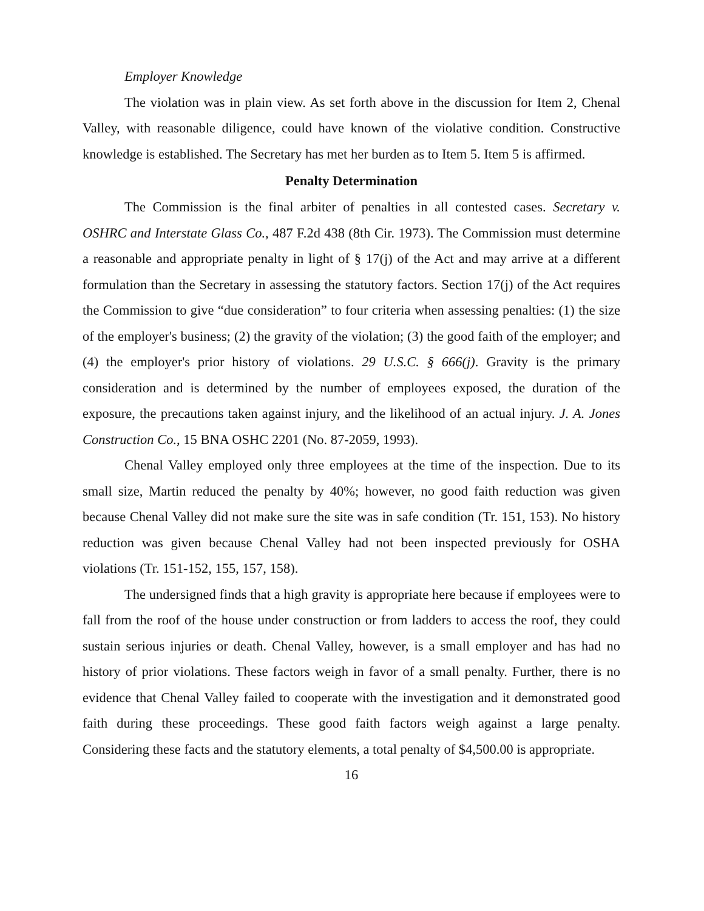Employer Knowledge
The violation was in plain view. As set forth above in the discussion for Item 2, Chenal Valley, with reasonable diligence, could have known of the violative condition. Constructive knowledge is established. The Secretary has met her burden as to Item 5. Item 5 is affirmed.
Penalty Determination
The Commission is the final arbiter of penalties in all contested cases. Secretary v. OSHRC and Interstate Glass Co., 487 F.2d 438 (8th Cir. 1973). The Commission must determine a reasonable and appropriate penalty in light of § 17(j) of the Act and may arrive at a different formulation than the Secretary in assessing the statutory factors. Section 17(j) of the Act requires the Commission to give “due consideration” to four criteria when assessing penalties: (1) the size of the employer's business; (2) the gravity of the violation; (3) the good faith of the employer; and (4) the employer's prior history of violations. 29 U.S.C. § 666(j). Gravity is the primary consideration and is determined by the number of employees exposed, the duration of the exposure, the precautions taken against injury, and the likelihood of an actual injury. J. A. Jones Construction Co., 15 BNA OSHC 2201 (No. 87-2059, 1993).
Chenal Valley employed only three employees at the time of the inspection. Due to its small size, Martin reduced the penalty by 40%; however, no good faith reduction was given because Chenal Valley did not make sure the site was in safe condition (Tr. 151, 153). No history reduction was given because Chenal Valley had not been inspected previously for OSHA violations (Tr. 151-152, 155, 157, 158).
The undersigned finds that a high gravity is appropriate here because if employees were to fall from the roof of the house under construction or from ladders to access the roof, they could sustain serious injuries or death. Chenal Valley, however, is a small employer and has had no history of prior violations. These factors weigh in favor of a small penalty. Further, there is no evidence that Chenal Valley failed to cooperate with the investigation and it demonstrated good faith during these proceedings. These good faith factors weigh against a large penalty. Considering these facts and the statutory elements, a total penalty of $4,500.00 is appropriate.
16